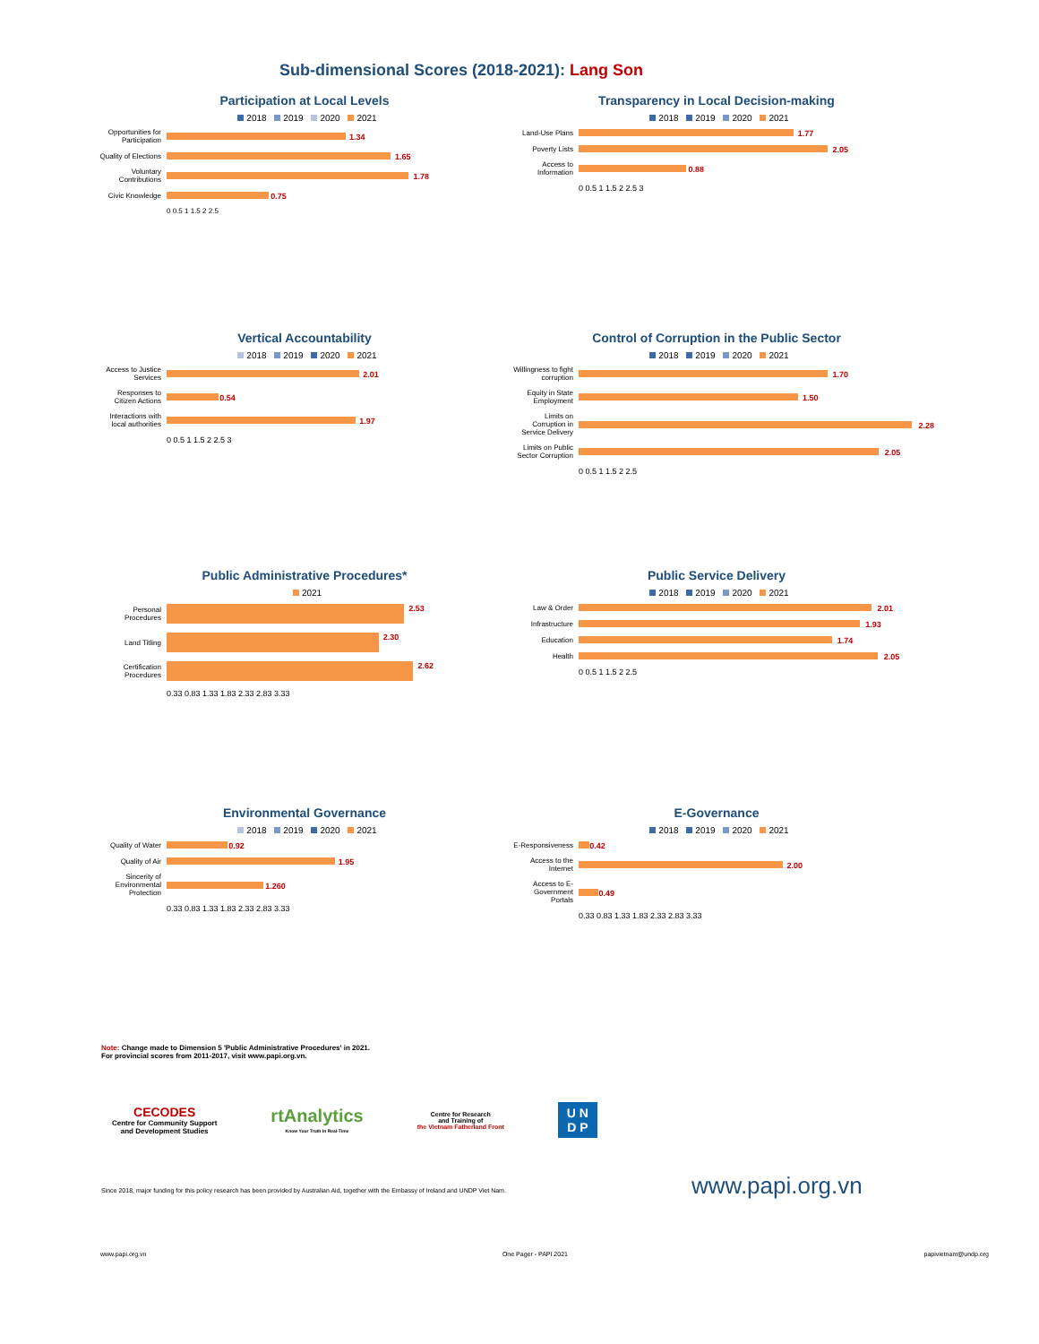Sub-dimensional Scores (2018-2021): Lang Son
Participation at Local Levels
2018 2019 2020 2021
Opportunities for Participation
1.34
Quality of Elections
1.65
Voluntary Contributions
1.78
Civic Knowledge
0.75
0 0.5 1 1.5 2 2.5
Transparency in Local Decision-making
2018 2019 2020 2021
Land-Use Plans
1.77
Poverty Lists
2.05
Access to Information
0.88
0 0.5 1 1.5 2 2.5 3
Vertical Accountability
2018 2019 2020 2021
Access to Justice Services
2.01
Responses to Citizen Actions
0.54
Interactions with local authorities
1.97
0 0.5 1 1.5 2 2.5 3
Control of Corruption in the Public Sector
2018 2019 2020 2021
Willingness to fight corruption
1.70
Equity in State Employment
1.50
Limits on Corruption in Service Delivery
2.28
Limits on Public Sector Corruption
2.05
0 0.5 1 1.5 2 2.5
Public Administrative Procedures*
2021
Personal Procedures
2.53
Land Titling
2.30
Certification Procedures
2.62
0.33 0.83 1.33 1.83 2.33 2.83 3.33
Public Service Delivery
2018 2019 2020 2021
Law & Order
2.01
Infrastructure
1.93
Education
1.74
Health
2.05
0 0.5 1 1.5 2 2.5
Environmental Governance
2018 2019 2020 2021
Quality of Water
0.92
Quality of Air
1.95
Sincerity of Environmental Protection
1.260
0.33 0.83 1.33 1.83 2.33 2.83 3.33
E-Governance
2018 2019 2020 2021
E-Responsiveness
0.42
Access to the Internet
2.00
Access to E-Government Portals
0.49
0.33 0.83 1.33 1.83 2.33 2.83 3.33
Note: Change made to Dimension 5 'Public Administrative Procedures' in 2021.
For provincial scores from 2011-2017, visit www.papi.org.vn.
CECODES
Centre for Community Support
and Development Studies
rtAnalytics
Know Your Truth In Real-Time
Centre for Research
and Training of
the Vietnam Fatherland Front
U N
D P
Since 2018, major funding for this policy research has been provided by Australian Aid, together with the Embassy of Ireland and UNDP Viet Nam.
www.papi.org.vn
www.papi.org.vn One Pager - PAPI 2021 papivietnam@undp.org